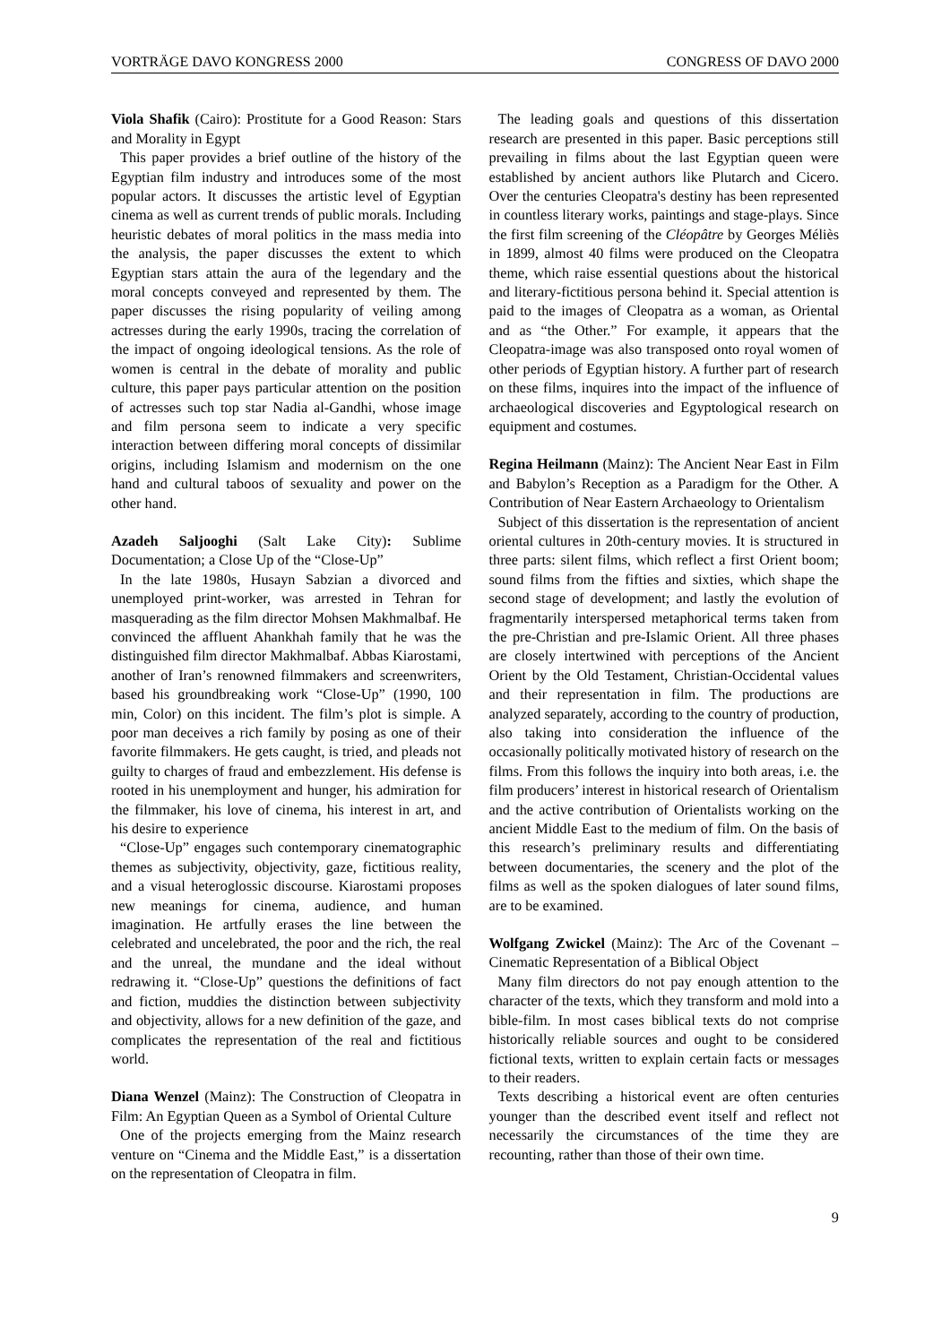VORTRÄGE DAVO KONGRESS 2000 CONGRESS OF DAVO 2000
Viola Shafik (Cairo): Prostitute for a Good Reason: Stars and Morality in Egypt
This paper provides a brief outline of the history of the Egyptian film industry and introduces some of the most popular actors. It discusses the artistic level of Egyptian cinema as well as current trends of public morals. Including heuristic debates of moral politics in the mass media into the analysis, the paper discusses the extent to which Egyptian stars attain the aura of the legendary and the moral concepts conveyed and represented by them. The paper discusses the rising popularity of veiling among actresses during the early 1990s, tracing the correlation of the impact of ongoing ideological tensions. As the role of women is central in the debate of morality and public culture, this paper pays particular attention on the position of actresses such top star Nadia al-Gandhi, whose image and film persona seem to indicate a very specific interaction between differing moral concepts of dissimilar origins, including Islamism and modernism on the one hand and cultural taboos of sexuality and power on the other hand.
Azadeh Saljooghi (Salt Lake City): Sublime Documentation; a Close Up of the “Close-Up”
In the late 1980s, Husayn Sabzian a divorced and unemployed print-worker, was arrested in Tehran for masquerading as the film director Mohsen Makhmalbaf. He convinced the affluent Ahankhah family that he was the distinguished film director Makhmalbaf. Abbas Kiarostami, another of Iran’s renowned filmmakers and screenwriters, based his groundbreaking work “Close-Up” (1990, 100 min, Color) on this incident. The film’s plot is simple. A poor man deceives a rich family by posing as one of their favorite filmmakers. He gets caught, is tried, and pleads not guilty to charges of fraud and embezzlement. His defense is rooted in his unemployment and hunger, his admiration for the filmmaker, his love of cinema, his interest in art, and his desire to experience
“Close-Up” engages such contemporary cinematographic themes as subjectivity, objectivity, gaze, fictitious reality, and a visual heteroglossic discourse. Kiarostami proposes new meanings for cinema, audience, and human imagination. He artfully erases the line between the celebrated and uncelebrated, the poor and the rich, the real and the unreal, the mundane and the ideal without redrawing it. “Close-Up” questions the definitions of fact and fiction, muddies the distinction between subjectivity and objectivity, allows for a new definition of the gaze, and complicates the representation of the real and fictitious world.
Diana Wenzel (Mainz): The Construction of Cleopatra in Film: An Egyptian Queen as a Symbol of Oriental Culture
One of the projects emerging from the Mainz research venture on “Cinema and the Middle East,” is a dissertation on the representation of Cleopatra in film.
The leading goals and questions of this dissertation research are presented in this paper. Basic perceptions still prevailing in films about the last Egyptian queen were established by ancient authors like Plutarch and Cicero. Over the centuries Cleopatra's destiny has been represented in countless literary works, paintings and stage-plays. Since the first film screening of the Cléopâtre by Georges Méliès in 1899, almost 40 films were produced on the Cleopatra theme, which raise essential questions about the historical and literary-fictitious persona behind it. Special attention is paid to the images of Cleopatra as a woman, as Oriental and as “the Other.” For example, it appears that the Cleopatra-image was also transposed onto royal women of other periods of Egyptian history. A further part of research on these films, inquires into the impact of the influence of archaeological discoveries and Egyptological research on equipment and costumes.
Regina Heilmann (Mainz): The Ancient Near East in Film and Babylon’s Reception as a Paradigm for the Other. A Contribution of Near Eastern Archaeology to Orientalism
Subject of this dissertation is the representation of ancient oriental cultures in 20th-century movies. It is structured in three parts: silent films, which reflect a first Orient boom; sound films from the fifties and sixties, which shape the second stage of development; and lastly the evolution of fragmentarily interspersed metaphorical terms taken from the pre-Christian and pre-Islamic Orient. All three phases are closely intertwined with perceptions of the Ancient Orient by the Old Testament, Christian-Occidental values and their representation in film. The productions are analyzed separately, according to the country of production, also taking into consideration the influence of the occasionally politically motivated history of research on the films. From this follows the inquiry into both areas, i.e. the film producers’ interest in historical research of Orientalism and the active contribution of Orientalists working on the ancient Middle East to the medium of film. On the basis of this research’s preliminary results and differentiating between documentaries, the scenery and the plot of the films as well as the spoken dialogues of later sound films, are to be examined.
Wolfgang Zwickel (Mainz): The Arc of the Covenant – Cinematic Representation of a Biblical Object
Many film directors do not pay enough attention to the character of the texts, which they transform and mold into a bible-film. In most cases biblical texts do not comprise historically reliable sources and ought to be considered fictional texts, written to explain certain facts or messages to their readers.
Texts describing a historical event are often centuries younger than the described event itself and reflect not necessarily the circumstances of the time they are recounting, rather than those of their own time.
9